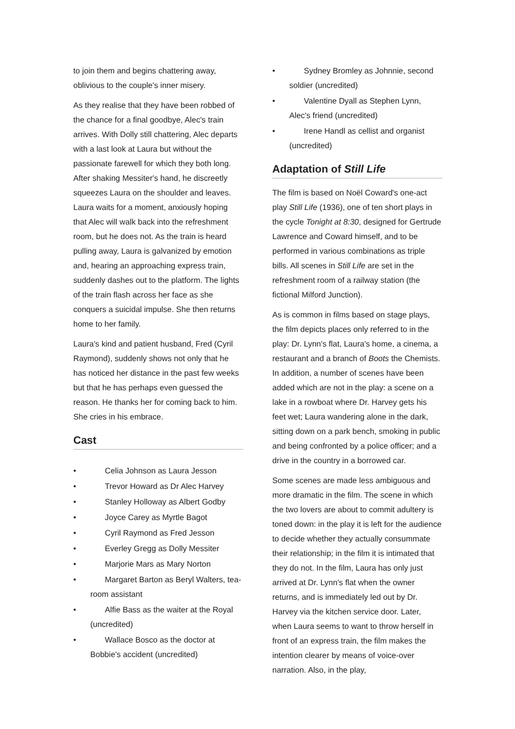to join them and begins chattering away, oblivious to the couple's inner misery.
As they realise that they have been robbed of the chance for a final goodbye, Alec's train arrives. With Dolly still chattering, Alec departs with a last look at Laura but without the passionate farewell for which they both long. After shaking Messiter's hand, he discreetly squeezes Laura on the shoulder and leaves. Laura waits for a moment, anxiously hoping that Alec will walk back into the refreshment room, but he does not. As the train is heard pulling away, Laura is galvanized by emotion and, hearing an approaching express train, suddenly dashes out to the platform. The lights of the train flash across her face as she conquers a suicidal impulse. She then returns home to her family.
Laura's kind and patient husband, Fred (Cyril Raymond), suddenly shows not only that he has noticed her distance in the past few weeks but that he has perhaps even guessed the reason. He thanks her for coming back to him. She cries in his embrace.
Cast
• Celia Johnson as Laura Jesson
• Trevor Howard as Dr Alec Harvey
• Stanley Holloway as Albert Godby
• Joyce Carey as Myrtle Bagot
• Cyril Raymond as Fred Jesson
• Everley Gregg as Dolly Messiter
• Marjorie Mars as Mary Norton
• Margaret Barton as Beryl Walters, tea-room assistant
• Alfie Bass as the waiter at the Royal (uncredited)
• Wallace Bosco as the doctor at Bobbie's accident (uncredited)
• Sydney Bromley as Johnnie, second soldier (uncredited)
• Valentine Dyall as Stephen Lynn, Alec's friend (uncredited)
• Irene Handl as cellist and organist (uncredited)
Adaptation of Still Life
The film is based on Noël Coward's one-act play Still Life (1936), one of ten short plays in the cycle Tonight at 8:30, designed for Gertrude Lawrence and Coward himself, and to be performed in various combinations as triple bills. All scenes in Still Life are set in the refreshment room of a railway station (the fictional Milford Junction).
As is common in films based on stage plays, the film depicts places only referred to in the play: Dr. Lynn's flat, Laura's home, a cinema, a restaurant and a branch of Boots the Chemists. In addition, a number of scenes have been added which are not in the play: a scene on a lake in a rowboat where Dr. Harvey gets his feet wet; Laura wandering alone in the dark, sitting down on a park bench, smoking in public and being confronted by a police officer; and a drive in the country in a borrowed car.
Some scenes are made less ambiguous and more dramatic in the film. The scene in which the two lovers are about to commit adultery is toned down: in the play it is left for the audience to decide whether they actually consummate their relationship; in the film it is intimated that they do not. In the film, Laura has only just arrived at Dr. Lynn's flat when the owner returns, and is immediately led out by Dr. Harvey via the kitchen service door. Later, when Laura seems to want to throw herself in front of an express train, the film makes the intention clearer by means of voice-over narration. Also, in the play,